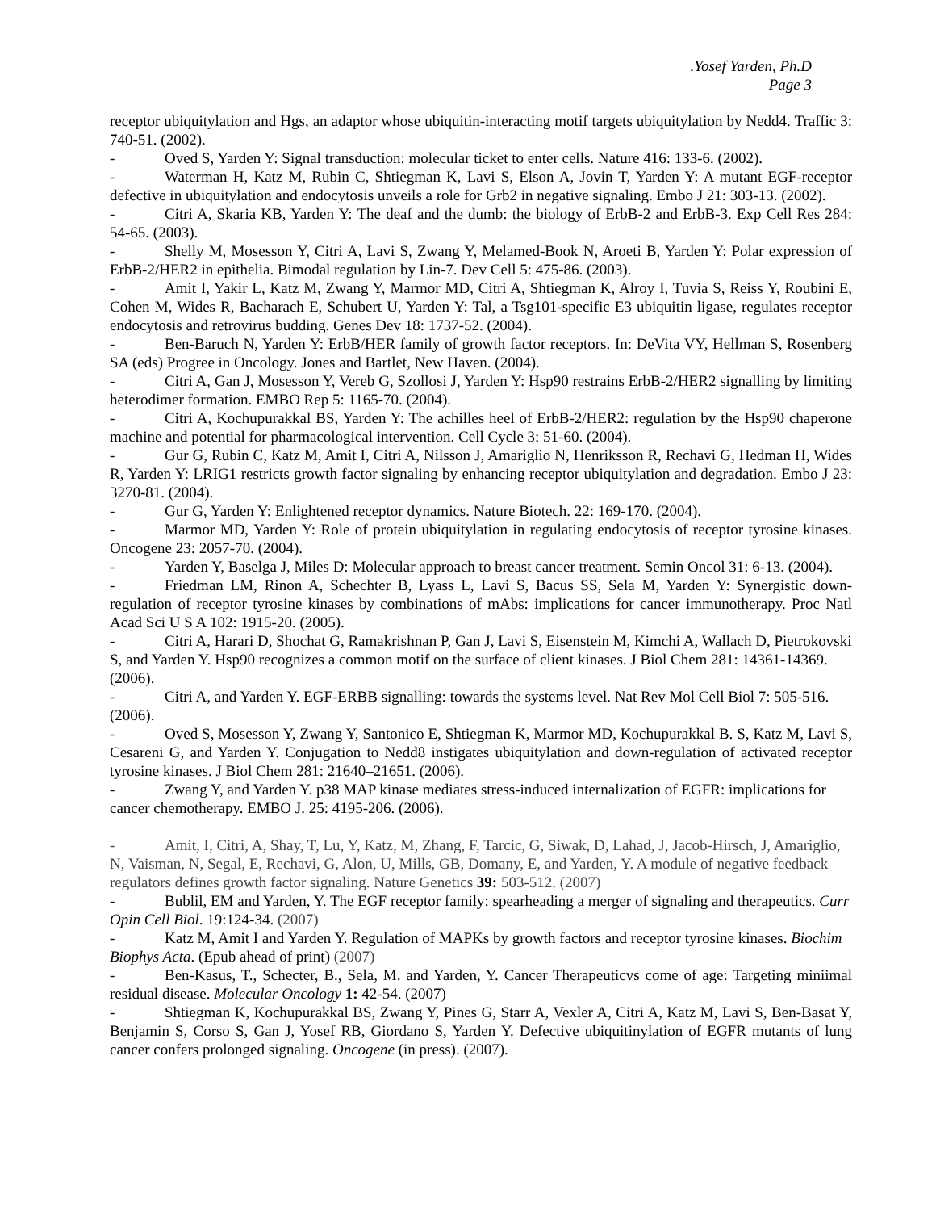.Yosef Yarden, Ph.D
Page 3
receptor ubiquitylation and Hgs, an adaptor whose ubiquitin-interacting motif targets ubiquitylation by Nedd4. Traffic 3: 740-51. (2002).
- Oved S, Yarden Y: Signal transduction: molecular ticket to enter cells. Nature 416: 133-6. (2002).
- Waterman H, Katz M, Rubin C, Shtiegman K, Lavi S, Elson A, Jovin T, Yarden Y: A mutant EGF-receptor defective in ubiquitylation and endocytosis unveils a role for Grb2 in negative signaling. Embo J 21: 303-13. (2002).
- Citri A, Skaria KB, Yarden Y: The deaf and the dumb: the biology of ErbB-2 and ErbB-3. Exp Cell Res 284: 54-65. (2003).
- Shelly M, Mosesson Y, Citri A, Lavi S, Zwang Y, Melamed-Book N, Aroeti B, Yarden Y: Polar expression of ErbB-2/HER2 in epithelia. Bimodal regulation by Lin-7. Dev Cell 5: 475-86. (2003).
- Amit I, Yakir L, Katz M, Zwang Y, Marmor MD, Citri A, Shtiegman K, Alroy I, Tuvia S, Reiss Y, Roubini E, Cohen M, Wides R, Bacharach E, Schubert U, Yarden Y: Tal, a Tsg101-specific E3 ubiquitin ligase, regulates receptor endocytosis and retrovirus budding. Genes Dev 18: 1737-52. (2004).
- Ben-Baruch N, Yarden Y: ErbB/HER family of growth factor receptors. In: DeVita VY, Hellman S, Rosenberg SA (eds) Progree in Oncology. Jones and Bartlet, New Haven. (2004).
- Citri A, Gan J, Mosesson Y, Vereb G, Szollosi J, Yarden Y: Hsp90 restrains ErbB-2/HER2 signalling by limiting heterodimer formation. EMBO Rep 5: 1165-70. (2004).
- Citri A, Kochupurakkal BS, Yarden Y: The achilles heel of ErbB-2/HER2: regulation by the Hsp90 chaperone machine and potential for pharmacological intervention. Cell Cycle 3: 51-60. (2004).
- Gur G, Rubin C, Katz M, Amit I, Citri A, Nilsson J, Amariglio N, Henriksson R, Rechavi G, Hedman H, Wides R, Yarden Y: LRIG1 restricts growth factor signaling by enhancing receptor ubiquitylation and degradation. Embo J 23: 3270-81. (2004).
- Gur G, Yarden Y: Enlightened receptor dynamics. Nature Biotech. 22: 169-170. (2004).
- Marmor MD, Yarden Y: Role of protein ubiquitylation in regulating endocytosis of receptor tyrosine kinases. Oncogene 23: 2057-70. (2004).
- Yarden Y, Baselga J, Miles D: Molecular approach to breast cancer treatment. Semin Oncol 31: 6-13. (2004).
- Friedman LM, Rinon A, Schechter B, Lyass L, Lavi S, Bacus SS, Sela M, Yarden Y: Synergistic down-regulation of receptor tyrosine kinases by combinations of mAbs: implications for cancer immunotherapy. Proc Natl Acad Sci U S A 102: 1915-20. (2005).
- Citri A, Harari D, Shochat G, Ramakrishnan P, Gan J, Lavi S, Eisenstein M, Kimchi A, Wallach D, Pietrokovski S, and Yarden Y. Hsp90 recognizes a common motif on the surface of client kinases. J Biol Chem 281: 14361-14369. (2006).
- Citri A, and Yarden Y. EGF-ERBB signalling: towards the systems level. Nat Rev Mol Cell Biol 7: 505-516. (2006).
- Oved S, Mosesson Y, Zwang Y, Santonico E, Shtiegman K, Marmor MD, Kochupurakkal B. S, Katz M, Lavi S, Cesareni G, and Yarden Y. Conjugation to Nedd8 instigates ubiquitylation and down-regulation of activated receptor tyrosine kinases. J Biol Chem 281: 21640–21651. (2006).
- Zwang Y, and Yarden Y. p38 MAP kinase mediates stress-induced internalization of EGFR: implications for cancer chemotherapy. EMBO J. 25: 4195-206. (2006).
- Amit, I, Citri, A, Shay, T, Lu, Y, Katz, M, Zhang, F, Tarcic, G, Siwak, D, Lahad, J, Jacob-Hirsch, J, Amariglio, N, Vaisman, N, Segal, E, Rechavi, G, Alon, U, Mills, GB, Domany, E, and Yarden, Y. A module of negative feedback regulators defines growth factor signaling. Nature Genetics 39: 503-512. (2007)
- Bublil, EM and Yarden, Y. The EGF receptor family: spearheading a merger of signaling and therapeutics. Curr Opin Cell Biol. 19:124-34. (2007)
- Katz M, Amit I and Yarden Y. Regulation of MAPKs by growth factors and receptor tyrosine kinases. Biochim Biophys Acta. (Epub ahead of print) (2007)
- Ben-Kasus, T., Schecter, B., Sela, M. and Yarden, Y. Cancer Therapeuticvs come of age: Targeting miniimal residual disease. Molecular Oncology 1: 42-54. (2007)
- Shtiegman K, Kochupurakkal BS, Zwang Y, Pines G, Starr A, Vexler A, Citri A, Katz M, Lavi S, Ben-Basat Y, Benjamin S, Corso S, Gan J, Yosef RB, Giordano S, Yarden Y. Defective ubiquitinylation of EGFR mutants of lung cancer confers prolonged signaling. Oncogene (in press). (2007).